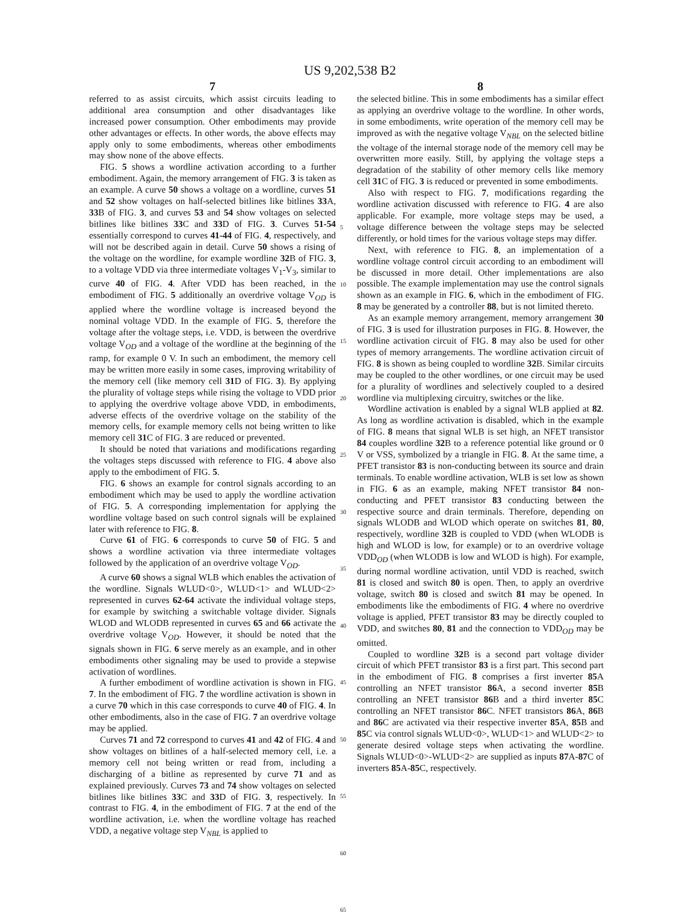US 9,202,538 B2
7
referred to as assist circuits, which assist circuits leading to additional area consumption and other disadvantages like increased power consumption. Other embodiments may provide other advantages or effects. In other words, the above effects may apply only to some embodiments, whereas other embodiments may show none of the above effects.
FIG. 5 shows a wordline activation according to a further embodiment. Again, the memory arrangement of FIG. 3 is taken as an example. A curve 50 shows a voltage on a wordline, curves 51 and 52 show voltages on half-selected bitlines like bitlines 33 A, 33 B of FIG. 3, and curves 53 and 54 show voltages on selected bitlines like bitlines 33 C and 33 D of FIG. 3. Curves 51-54 essentially correspond to curves 41-44 of FIG. 4, respectively, and will not be described again in detail. Curve 50 shows a rising of the voltage on the wordline, for example wordline 32 B of FIG. 3, to a voltage VDD via three intermediate voltages V<sub>1</sub>-V<sub>3</sub>, similar to curve 40 of FIG. 4. After VDD has been reached, in the embodiment of FIG. 5 additionally an overdrive voltage V<sub>OD</sub> is applied where the wordline voltage is increased beyond the nominal voltage VDD. In the example of FIG. 5, therefore the voltage after the voltage steps, i.e. VDD, is between the overdrive voltage V<sub>OD</sub> and a voltage of the wordline at the beginning of the ramp, for example 0 V. In such an embodiment, the memory cell may be written more easily in some cases, improving writability of the memory cell (like memory cell 31 D of FIG. 3). By applying the plurality of voltage steps while rising the voltage to VDD prior to applying the overdrive voltage above VDD, in embodiments, adverse effects of the overdrive voltage on the stability of the memory cells, for example memory cells not being written to like memory cell 31 C of FIG. 3 are reduced or prevented.
It should be noted that variations and modifications regarding the voltages steps discussed with reference to FIG. 4 above also apply to the embodiment of FIG. 5.
FIG. 6 shows an example for control signals according to an embodiment which may be used to apply the wordline activation of FIG. 5. A corresponding implementation for applying the wordline voltage based on such control signals will be explained later with reference to FIG. 8.
Curve 61 of FIG. 6 corresponds to curve 50 of FIG. 5 and shows a wordline activation via three intermediate voltages followed by the application of an overdrive voltage V<sub>OD</sub>.
A curve 60 shows a signal WLB which enables the activation of the wordline. Signals WLUD<0>, WLUD<1> and WLUD<2> represented in curves 62-64 activate the individual voltage steps, for example by switching a switchable voltage divider. Signals WLOD and WLODB represented in curves 65 and 66 activate the overdrive voltage V<sub>OD</sub>. However, it should be noted that the signals shown in FIG. 6 serve merely as an example, and in other embodiments other signaling may be used to provide a stepwise activation of wordlines.
A further embodiment of wordline activation is shown in FIG. 7. In the embodiment of FIG. 7 the wordline activation is shown in a curve 70 which in this case corresponds to curve 40 of FIG. 4. In other embodiments, also in the case of FIG. 7 an overdrive voltage may be applied.
Curves 71 and 72 correspond to curves 41 and 42 of FIG. 4 and show voltages on bitlines of a half-selected memory cell, i.e. a memory cell not being written or read from, including a discharging of a bitline as represented by curve 71 and as explained previously. Curves 73 and 74 show voltages on selected bitlines like bitlines 33 C and 33 D of FIG. 3, respectively. In contrast to FIG. 4, in the embodiment of FIG. 7 at the end of the wordline activation, i.e. when the wordline voltage has reached VDD, a negative voltage step V<sub>NBL</sub> is applied to
5
10
15
20
25
30
35
40
45
50
55
60
65
8
the selected bitline. This in some embodiments has a similar effect as applying an overdrive voltage to the wordline. In other words, in some embodiments, write operation of the memory cell may be improved as with the negative voltage V<sub>NBL</sub> on the selected bitline the voltage of the internal storage node of the memory cell may be overwritten more easily. Still, by applying the voltage steps a degradation of the stability of other memory cells like memory cell 31 C of FIG. 3 is reduced or prevented in some embodiments.
Also with respect to FIG. 7, modifications regarding the wordline activation discussed with reference to FIG. 4 are also applicable. For example, more voltage steps may be used, a voltage difference between the voltage steps may be selected differently, or hold times for the various voltage steps may differ.
Next, with reference to FIG. 8, an implementation of a wordline voltage control circuit according to an embodiment will be discussed in more detail. Other implementations are also possible. The example implementation may use the control signals shown as an example in FIG. 6, which in the embodiment of FIG. 8 may be generated by a controller 88, but is not limited thereto.
As an example memory arrangement, memory arrangement 30 of FIG. 3 is used for illustration purposes in FIG. 8. However, the wordline activation circuit of FIG. 8 may also be used for other types of memory arrangements. The wordline activation circuit of FIG. 8 is shown as being coupled to wordline 32 B. Similar circuits may be coupled to the other wordlines, or one circuit may be used for a plurality of wordlines and selectively coupled to a desired wordline via multiplexing circuitry, switches or the like.
Wordline activation is enabled by a signal WLB applied at 82. As long as wordline activation is disabled, which in the example of FIG. 8 means that signal WLB is set high, an NFET transistor 84 couples wordline 32 B to a reference potential like ground or 0 V or VSS, symbolized by a triangle in FIG. 8. At the same time, a PFET transistor 83 is non-conducting between its source and drain terminals. To enable wordline activation, WLB is set low as shown in FIG. 6 as an example, making NFET transistor 84 non-conducting and PFET transistor 83 conducting between the respective source and drain terminals. Therefore, depending on signals WLODB and WLOD which operate on switches 81, 80, respectively, wordline 32 B is coupled to VDD (when WLODB is high and WLOD is low, for example) or to an overdrive voltage VDD<sub>OD</sub> (when WLODB is low and WLOD is high). For example, during normal wordline activation, until VDD is reached, switch 81 is closed and switch 80 is open. Then, to apply an overdrive voltage, switch 80 is closed and switch 81 may be opened. In embodiments like the embodiments of FIG. 4 where no overdrive voltage is applied, PFET transistor 83 may be directly coupled to VDD, and switches 80, 81 and the connection to VDD<sub>OD</sub> may be omitted.
Coupled to wordline 32 B is a second part voltage divider circuit of which PFET transistor 83 is a first part. This second part in the embodiment of FIG. 8 comprises a first inverter 85 A controlling an NFET transistor 86 A, a second inverter 85 B controlling an NFET transistor 86 B and a third inverter 85 C controlling an NFET transistor 86 C. NFET transistors 86 A, 86 B and 86 C are activated via their respective inverter 85 A, 85 B and 85 C via control signals WLUD<0>, WLUD<1> and WLUD<2> to generate desired voltage steps when activating the wordline. Signals WLUD<0>-WLUD<2> are supplied as inputs 87 A-87 C of inverters 85 A-85 C, respectively.